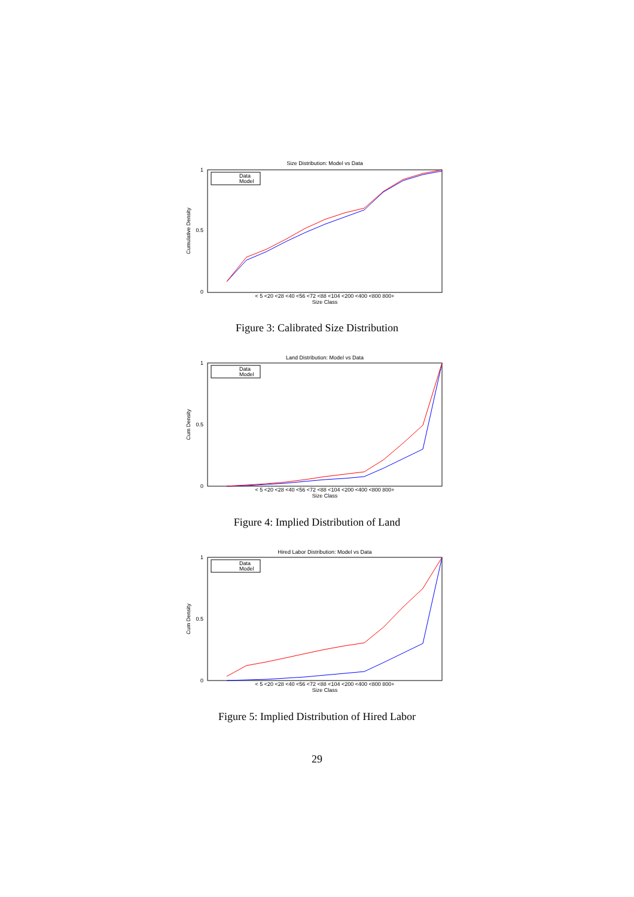Size Distribution: Model vs Data
0
0.5
1
Cumulative Density
< 5 <20 <28 <40 <56 <72 <88 <104 <200 <400 <800 800+
Size Class
Data
Model
Figure 3: Calibrated Size Distribution
Land Distribution: Model vs Data
0
0.5
1
Cum Density
< 5 <20 <28 <40 <56 <72 <88 <104 <200 <400 <800 800+
Size Class
Data
Model
Figure 4: Implied Distribution of Land
Hired Labor Distribution: Model vs Data
0
0.5
1
Cum Density
< 5 <20 <28 <40 <56 <72 <88 <104 <200 <400 <800 800+
Size Class
Data
Model
Figure 5: Implied Distribution of Hired Labor
29